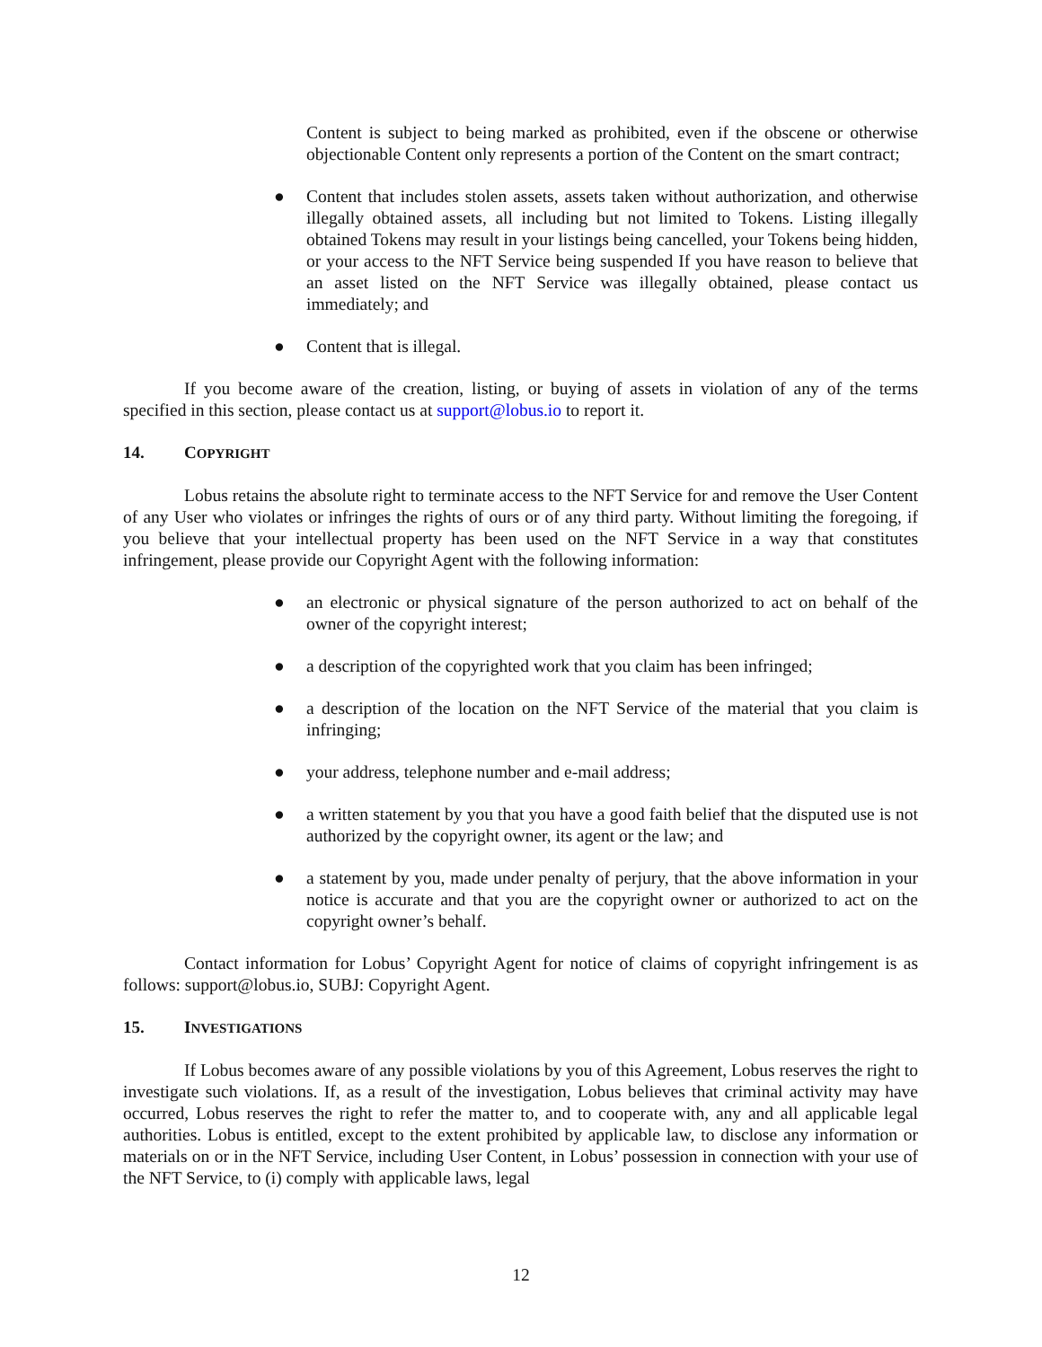Content is subject to being marked as prohibited, even if the obscene or otherwise objectionable Content only represents a portion of the Content on the smart contract;
● Content that includes stolen assets, assets taken without authorization, and otherwise illegally obtained assets, all including but not limited to Tokens. Listing illegally obtained Tokens may result in your listings being cancelled, your Tokens being hidden, or your access to the NFT Service being suspended If you have reason to believe that an asset listed on the NFT Service was illegally obtained, please contact us immediately; and
● Content that is illegal.
If you become aware of the creation, listing, or buying of assets in violation of any of the terms specified in this section, please contact us at support@lobus.io to report it.
14. COPYRIGHT
Lobus retains the absolute right to terminate access to the NFT Service for and remove the User Content of any User who violates or infringes the rights of ours or of any third party. Without limiting the foregoing, if you believe that your intellectual property has been used on the NFT Service in a way that constitutes infringement, please provide our Copyright Agent with the following information:
● an electronic or physical signature of the person authorized to act on behalf of the owner of the copyright interest;
● a description of the copyrighted work that you claim has been infringed;
● a description of the location on the NFT Service of the material that you claim is infringing;
● your address, telephone number and e-mail address;
● a written statement by you that you have a good faith belief that the disputed use is not authorized by the copyright owner, its agent or the law; and
● a statement by you, made under penalty of perjury, that the above information in your notice is accurate and that you are the copyright owner or authorized to act on the copyright owner’s behalf.
Contact information for Lobus’ Copyright Agent for notice of claims of copyright infringement is as follows: support@lobus.io, SUBJ: Copyright Agent.
15. INVESTIGATIONS
If Lobus becomes aware of any possible violations by you of this Agreement, Lobus reserves the right to investigate such violations. If, as a result of the investigation, Lobus believes that criminal activity may have occurred, Lobus reserves the right to refer the matter to, and to cooperate with, any and all applicable legal authorities. Lobus is entitled, except to the extent prohibited by applicable law, to disclose any information or materials on or in the NFT Service, including User Content, in Lobus’ possession in connection with your use of the NFT Service, to (i) comply with applicable laws, legal
12